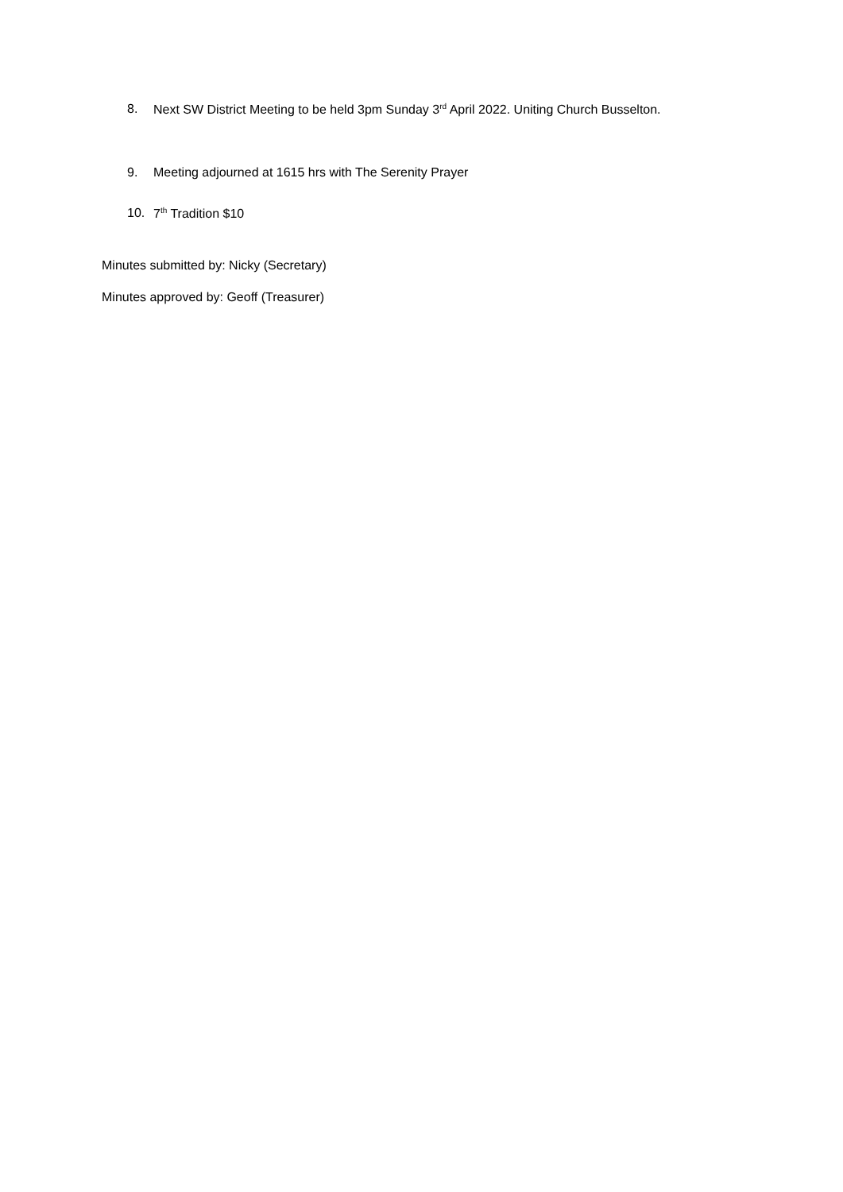8. Next SW District Meeting to be held 3pm Sunday 3<sup>rd</sup> April 2022. Uniting Church Busselton.
9. Meeting adjourned at 1615 hrs with The Serenity Prayer
10. 7<sup>th</sup> Tradition $10
Minutes submitted by: Nicky (Secretary)
Minutes approved by: Geoff (Treasurer)